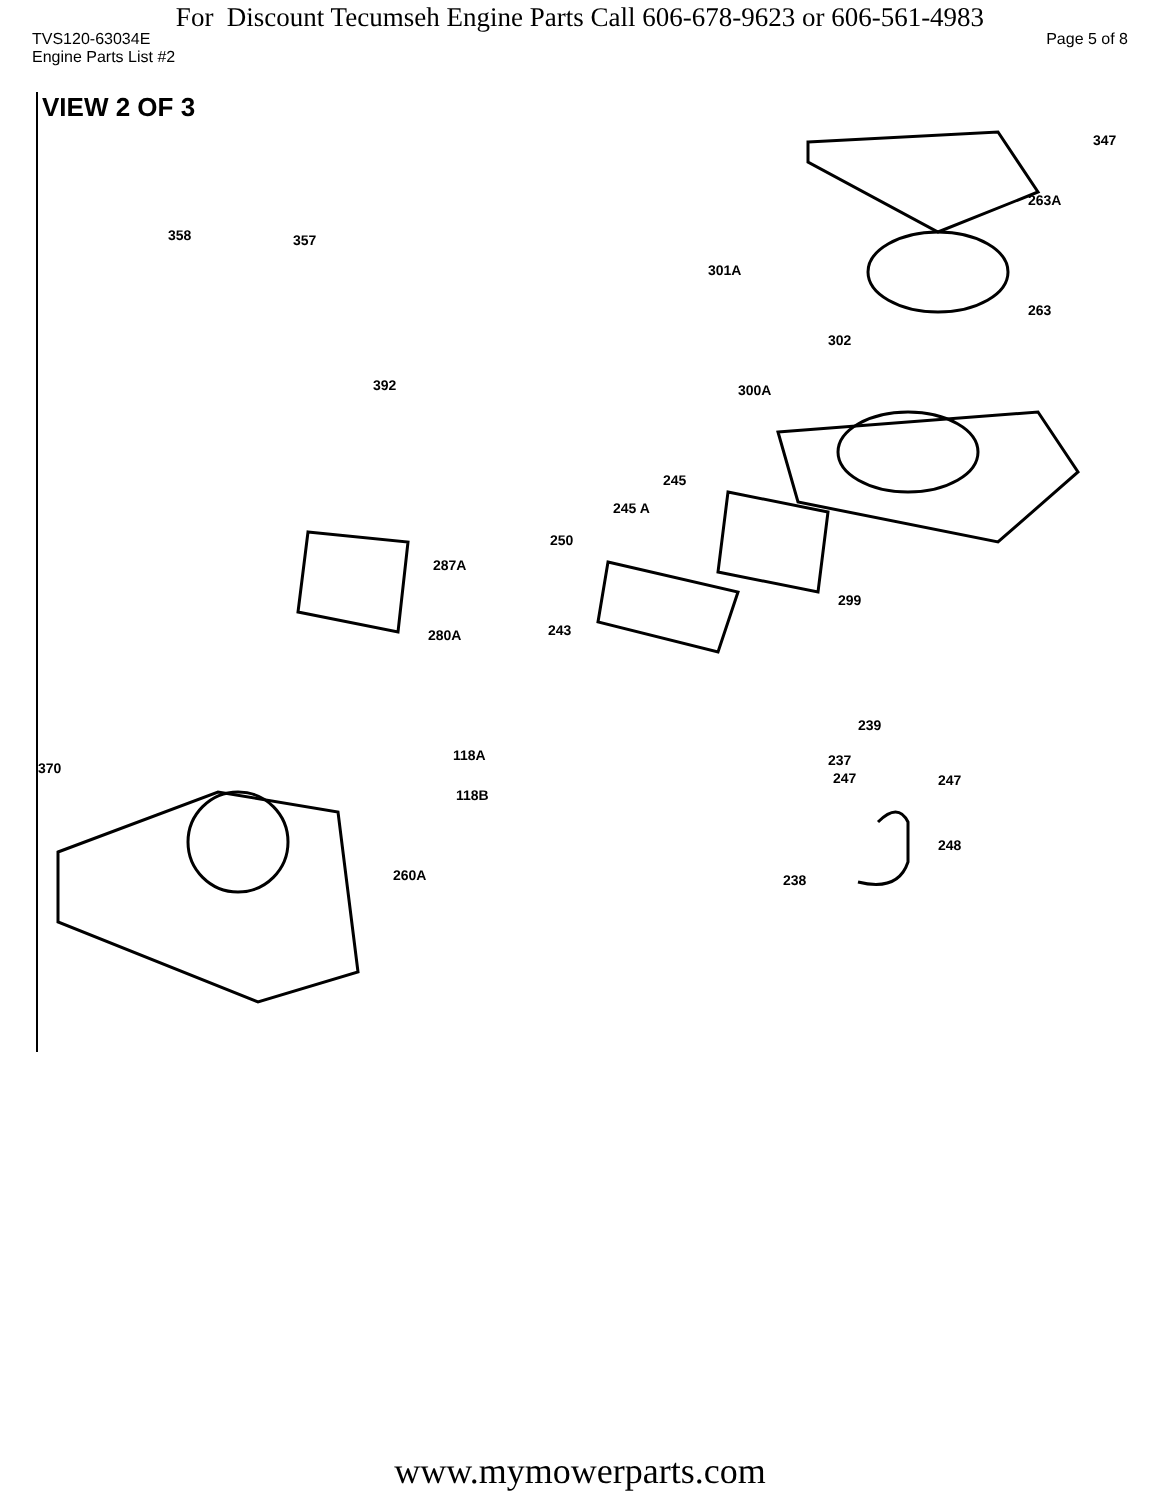For Discount Tecumseh Engine Parts Call 606-678-9623 or 606-561-4983
TVS120-63034E Page 5 of 8
Engine Parts List #2
VIEW 2 OF 3
347
263A
358 357
301A
263
302
392 300A
245
245 A
250
287A
299
243 280A
239
118A 237
247 247
370
118B
248
260A 238
www.mymowerparts.com